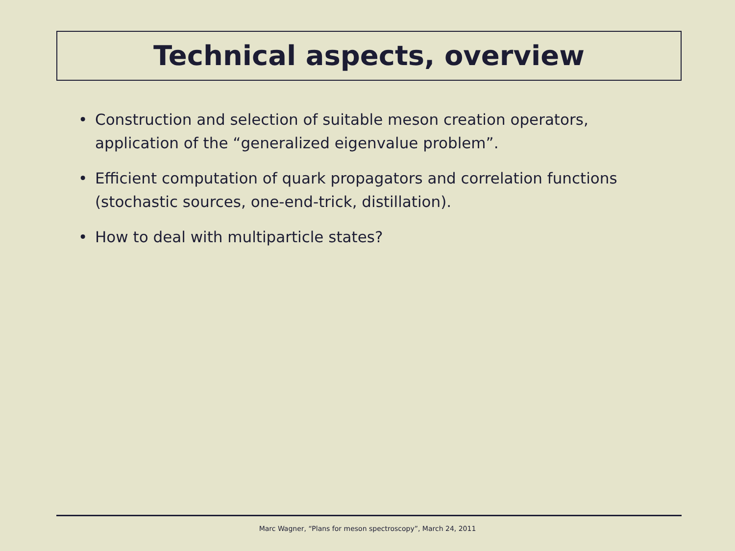Technical aspects, overview
• Construction and selection of suitable meson creation operators, application of the “generalized eigenvalue problem”.
• Efficient computation of quark propagators and correlation functions (stochastic sources, one-end-trick, distillation).
• How to deal with multiparticle states?
Marc Wagner, “Plans for meson spectroscopy”, March 24, 2011